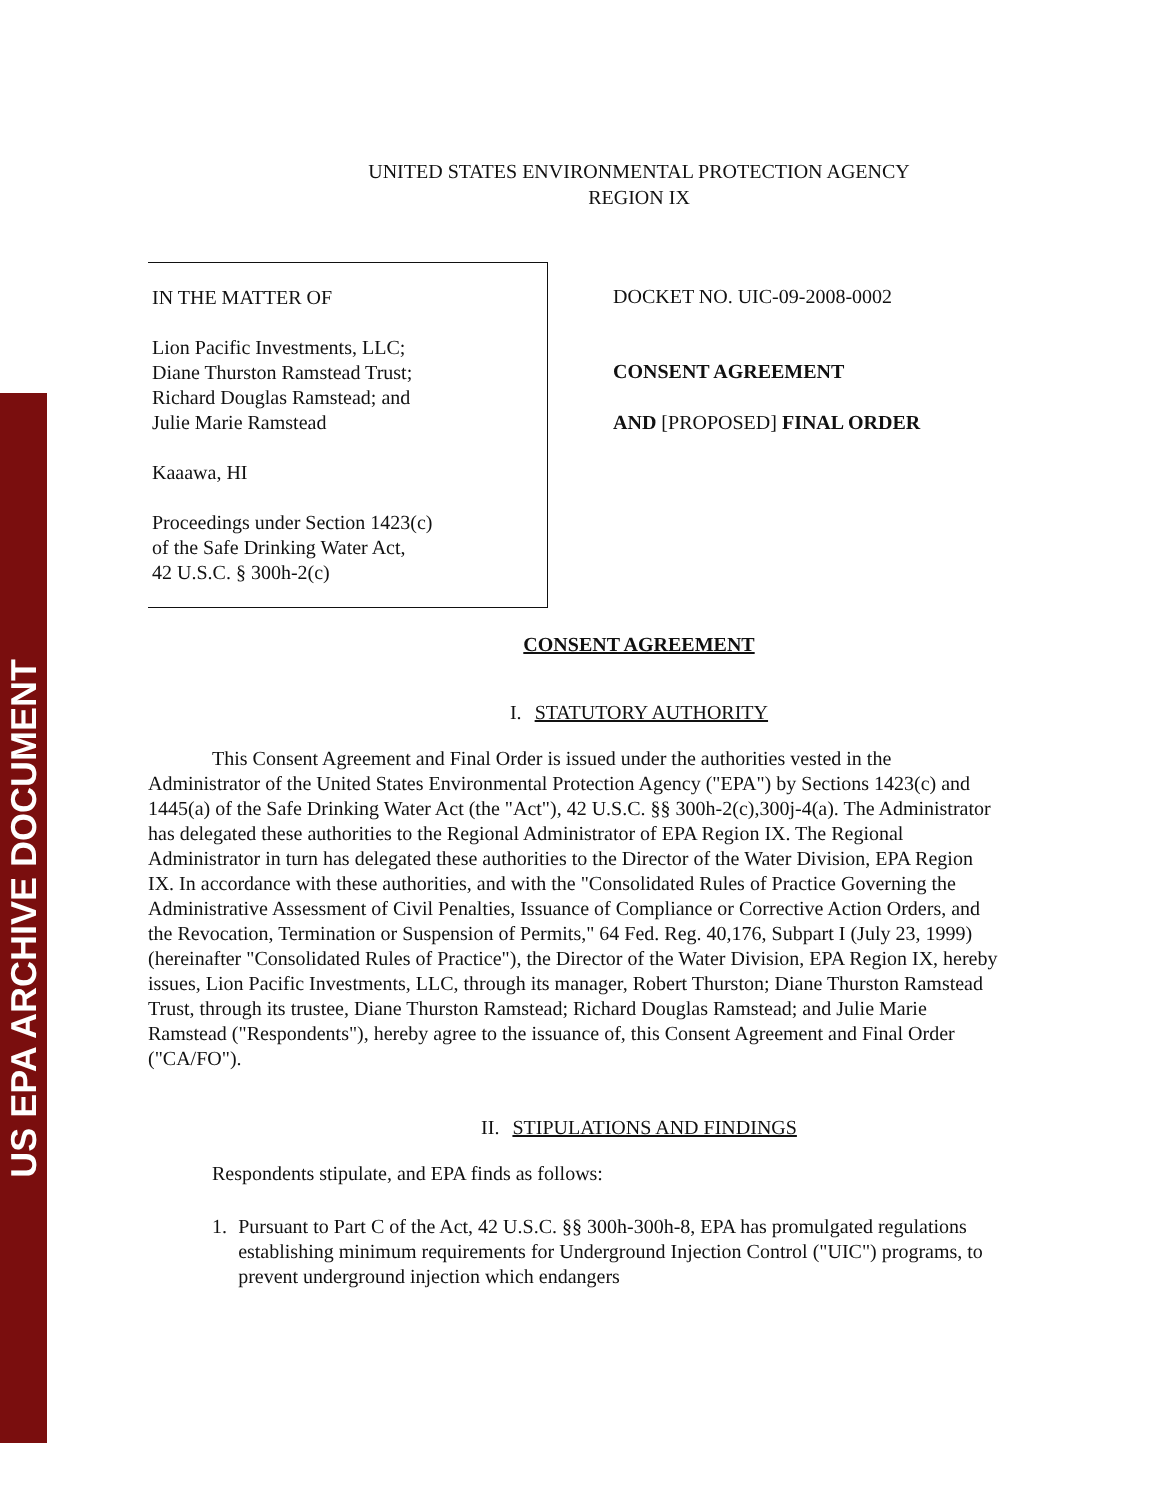US EPA ARCHIVE DOCUMENT
UNITED STATES ENVIRONMENTAL PROTECTION AGENCY
REGION IX
IN THE MATTER OF
Lion Pacific Investments, LLC;
Diane Thurston Ramstead Trust;
Richard Douglas Ramstead; and
Julie Marie Ramstead
Kaaawa, HI
Proceedings under Section 1423(c)
of the Safe Drinking Water Act,
42 U.S.C. § 300h-2(c)
DOCKET NO. UIC-09-2008-0002
CONSENT AGREEMENT
AND [PROPOSED] FINAL ORDER
CONSENT AGREEMENT
I. STATUTORY AUTHORITY
This Consent Agreement and Final Order is issued under the authorities vested in the Administrator of the United States Environmental Protection Agency ("EPA") by Sections 1423(c) and 1445(a) of the Safe Drinking Water Act (the "Act"), 42 U.S.C. §§ 300h-2(c),300j-4(a). The Administrator has delegated these authorities to the Regional Administrator of EPA Region IX. The Regional Administrator in turn has delegated these authorities to the Director of the Water Division, EPA Region IX. In accordance with these authorities, and with the "Consolidated Rules of Practice Governing the Administrative Assessment of Civil Penalties, Issuance of Compliance or Corrective Action Orders, and the Revocation, Termination or Suspension of Permits," 64 Fed. Reg. 40,176, Subpart I (July 23, 1999) (hereinafter "Consolidated Rules of Practice"), the Director of the Water Division, EPA Region IX, hereby issues, Lion Pacific Investments, LLC, through its manager, Robert Thurston; Diane Thurston Ramstead Trust, through its trustee, Diane Thurston Ramstead; Richard Douglas Ramstead; and Julie Marie Ramstead ("Respondents"), hereby agree to the issuance of, this Consent Agreement and Final Order ("CA/FO").
II. STIPULATIONS AND FINDINGS
Respondents stipulate, and EPA finds as follows:
1. Pursuant to Part C of the Act, 42 U.S.C. §§ 300h-300h-8, EPA has promulgated regulations establishing minimum requirements for Underground Injection Control ("UIC") programs, to prevent underground injection which endangers